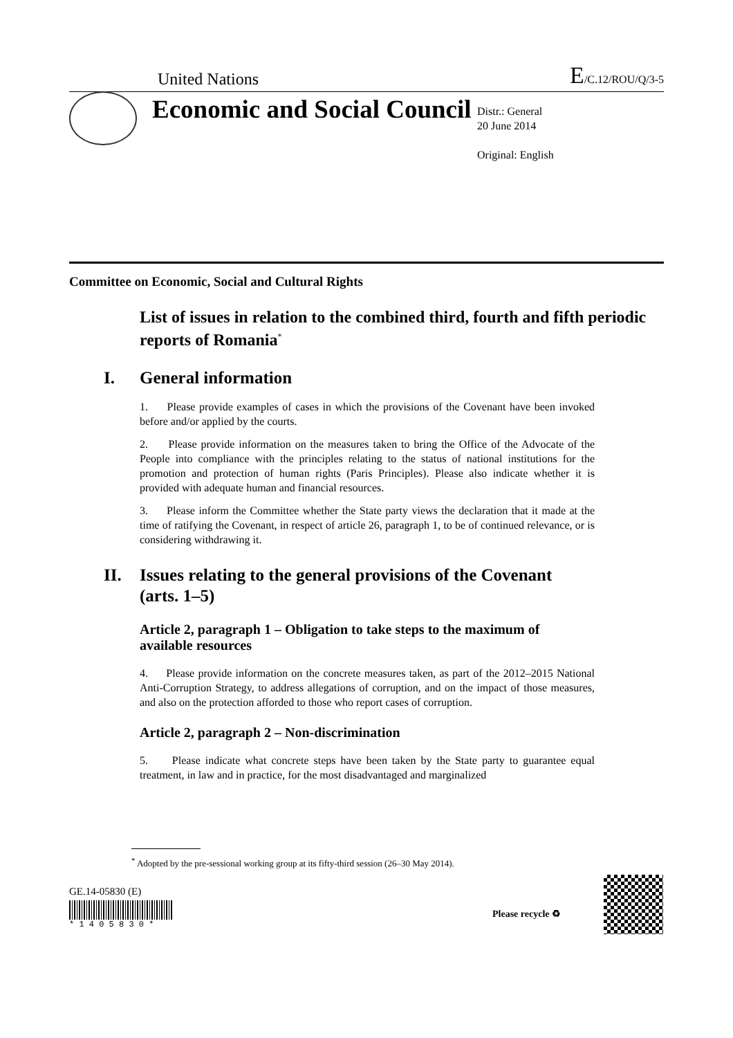United Nations
E/C.12/ROU/Q/3-5
Economic and Social Council
Distr.: General
20 June 2014
Original: English
Committee on Economic, Social and Cultural Rights
List of issues in relation to the combined third, fourth and fifth periodic reports of Romania<sup>*</sup>
I. General information
1. Please provide examples of cases in which the provisions of the Covenant have been invoked before and/or applied by the courts.
2. Please provide information on the measures taken to bring the Office of the Advocate of the People into compliance with the principles relating to the status of national institutions for the promotion and protection of human rights (Paris Principles). Please also indicate whether it is provided with adequate human and financial resources.
3. Please inform the Committee whether the State party views the declaration that it made at the time of ratifying the Covenant, in respect of article 26, paragraph 1, to be of continued relevance, or is considering withdrawing it.
II. Issues relating to the general provisions of the Covenant
(arts. 1–5)
Article 2, paragraph 1 – Obligation to take steps to the maximum of available resources
4. Please provide information on the concrete measures taken, as part of the 2012–2015 National Anti-Corruption Strategy, to address allegations of corruption, and on the impact of those measures, and also on the protection afforded to those who report cases of corruption.
Article 2, paragraph 2 – Non-discrimination
5. Please indicate what concrete steps have been taken by the State party to guarantee equal treatment, in law and in practice, for the most disadvantaged and marginalized
<sup>*</sup> Adopted by the pre-sessional working group at its fifty-third session (26–30 May 2014).
GE.14-05830 (E)
* 1 4 0 5 8 3 0 *
Please recycle ♻